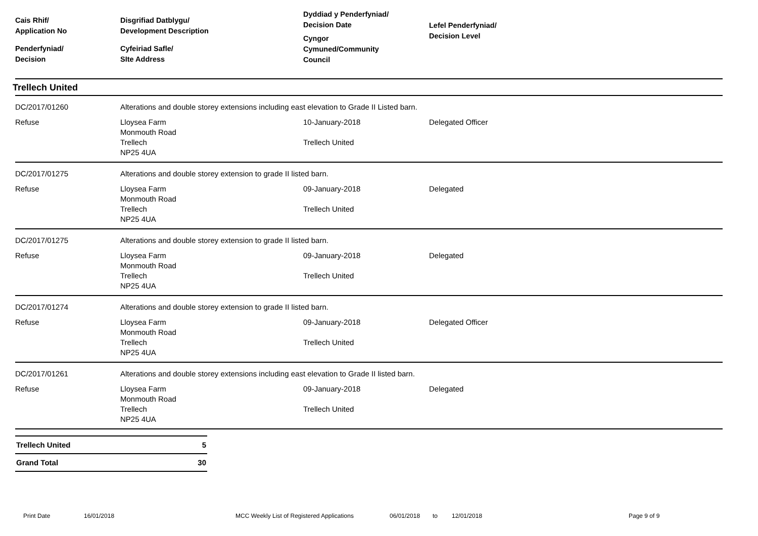Cais Rhif/
Application No
Penderfyniad/
Decision
Disgrifiad Datblygu/
Development Description
Cyfeiriad Safle/
SIte Address
Dyddiad y Penderfyniad/
Decision Date
Cyngor
Cymuned/Community
Council
Lefel Penderfyniad/
Decision Level
Trellech United
DC/2017/01260
Alterations and double storey extensions including east elevation to Grade II Listed barn.
Refuse
Lloysea Farm
Monmouth Road
Trellech
NP25 4UA
10-January-2018
Trellech United
Delegated Officer
DC/2017/01275
Alterations and double storey extension to grade II listed barn.
Refuse
Lloysea Farm
Monmouth Road
Trellech
NP25 4UA
09-January-2018
Trellech United
Delegated
DC/2017/01275
Alterations and double storey extension to grade II listed barn.
Refuse
Lloysea Farm
Monmouth Road
Trellech
NP25 4UA
09-January-2018
Trellech United
Delegated
DC/2017/01274
Alterations and double storey extension to grade II listed barn.
Refuse
Lloysea Farm
Monmouth Road
Trellech
NP25 4UA
09-January-2018
Trellech United
Delegated Officer
DC/2017/01261
Alterations and double storey extensions including east elevation to Grade II listed barn.
Refuse
Lloysea Farm
Monmouth Road
Trellech
NP25 4UA
09-January-2018
Trellech United
Delegated
| Trellech United | 5 |
| Grand Total | 30 |
Print Date 16/01/2018 MCC Weekly List of Registered Applications 06/01/2018 to 12/01/2018 Page 9 of 9